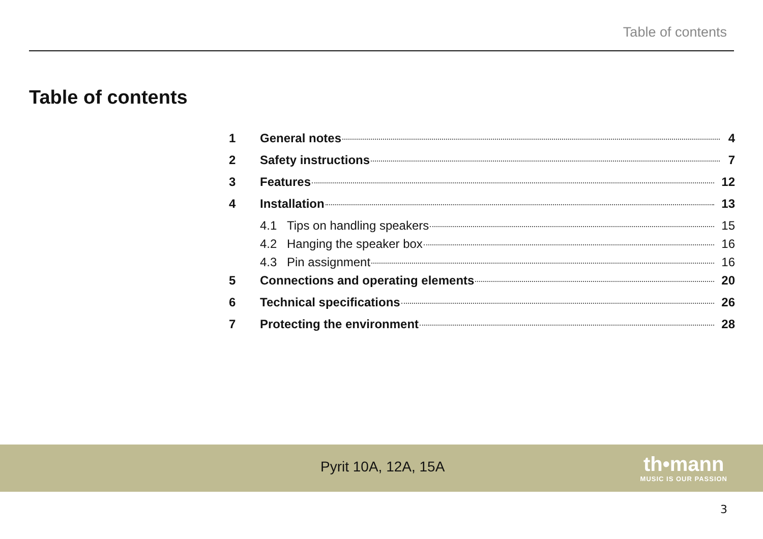Table of contents
Table of contents
1 General notes 4
2 Safety instructions 7
3 Features 12
4 Installation 13
4.1 Tips on handling speakers 15
4.2 Hanging the speaker box 16
4.3 Pin assignment 16
5 Connections and operating elements 20
6 Technical specifications 26
7 Protecting the environment 28
Pyrit 10A, 12A, 15A
th•mann
MUSIC IS OUR PASSION
3